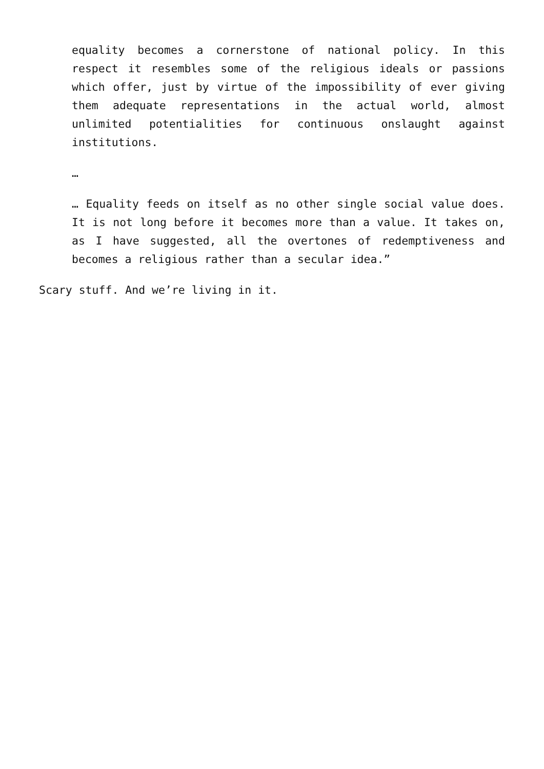equality becomes a cornerstone of national policy. In this respect it resembles some of the religious ideals or passions which offer, just by virtue of the impossibility of ever giving them adequate representations in the actual world, almost unlimited potentialities for continuous onslaught against institutions.
…
… Equality feeds on itself as no other single social value does. It is not long before it becomes more than a value. It takes on, as I have suggested, all the overtones of redemptiveness and becomes a religious rather than a secular idea.”
Scary stuff. And we’re living in it.